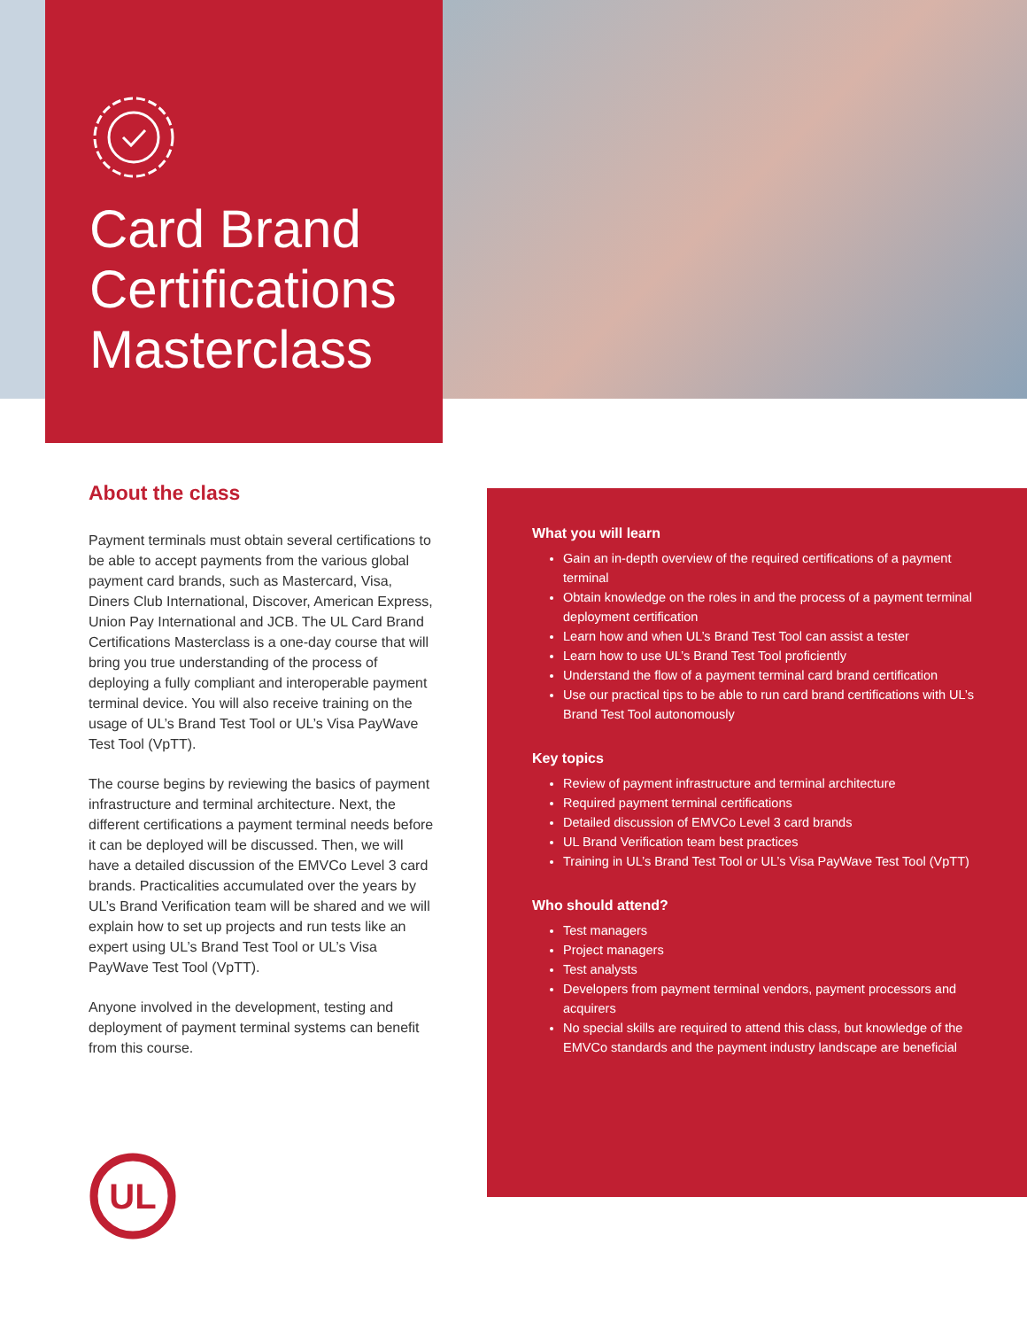Card Brand Certifications Masterclass
About the class
Payment terminals must obtain several certifications to be able to accept payments from the various global payment card brands, such as Mastercard, Visa, Diners Club International, Discover, American Express, Union Pay International and JCB. The UL Card Brand Certifications Masterclass is a one-day course that will bring you true understanding of the process of deploying a fully compliant and interoperable payment terminal device. You will also receive training on the usage of UL’s Brand Test Tool or UL’s Visa PayWave Test Tool (VpTT).
The course begins by reviewing the basics of payment infrastructure and terminal architecture. Next, the different certifications a payment terminal needs before it can be deployed will be discussed. Then, we will have a detailed discussion of the EMVCo Level 3 card brands. Practicalities accumulated over the years by UL’s Brand Verification team will be shared and we will explain how to set up projects and run tests like an expert using UL’s Brand Test Tool or UL’s Visa PayWave Test Tool (VpTT).
Anyone involved in the development, testing and deployment of payment terminal systems can benefit from this course.
What you will learn
Gain an in-depth overview of the required certifications of a payment terminal
Obtain knowledge on the roles in and the process of a payment terminal deployment certification
Learn how and when UL’s Brand Test Tool can assist a tester
Learn how to use UL’s Brand Test Tool proficiently
Understand the flow of a payment terminal card brand certification
Use our practical tips to be able to run card brand certifications with UL’s Brand Test Tool autonomously
Key topics
Review of payment infrastructure and terminal architecture
Required payment terminal certifications
Detailed discussion of EMVCo Level 3 card brands
UL Brand Verification team best practices
Training in UL’s Brand Test Tool or UL’s Visa PayWave Test Tool (VpTT)
Who should attend?
Test managers
Project managers
Test analysts
Developers from payment terminal vendors, payment processors and acquirers
No special skills are required to attend this class, but knowledge of the EMVCo standards and the payment industry landscape are beneficial
UL